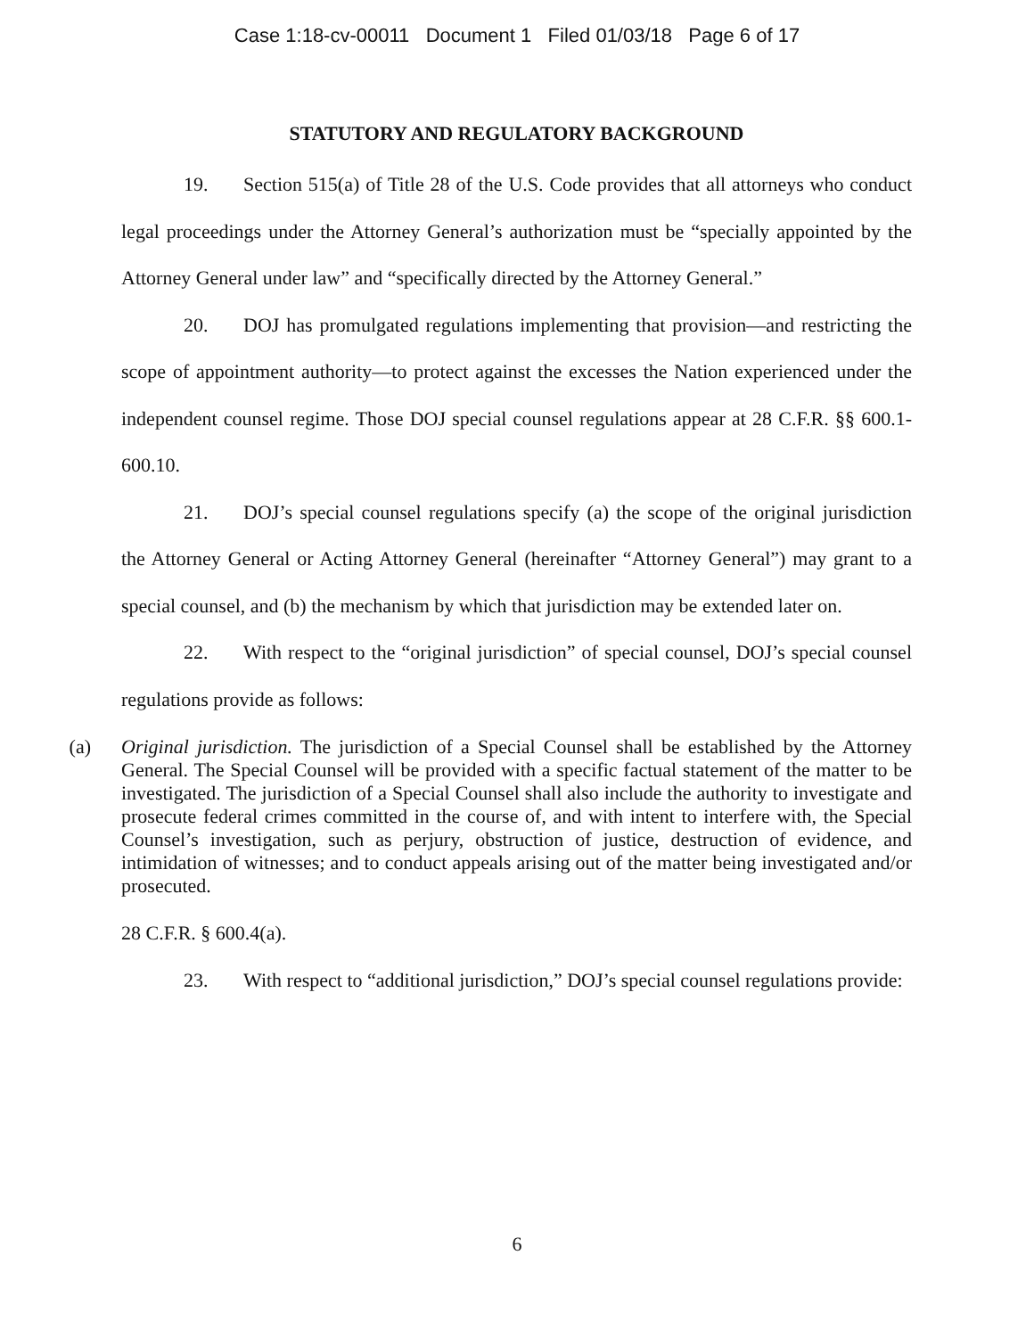Case 1:18-cv-00011 Document 1 Filed 01/03/18 Page 6 of 17
STATUTORY AND REGULATORY BACKGROUND
19. Section 515(a) of Title 28 of the U.S. Code provides that all attorneys who conduct legal proceedings under the Attorney General’s authorization must be “specially appointed by the Attorney General under law” and “specifically directed by the Attorney General.”
20. DOJ has promulgated regulations implementing that provision—and restricting the scope of appointment authority—to protect against the excesses the Nation experienced under the independent counsel regime. Those DOJ special counsel regulations appear at 28 C.F.R. §§ 600.1-600.10.
21. DOJ’s special counsel regulations specify (a) the scope of the original jurisdiction the Attorney General or Acting Attorney General (hereinafter “Attorney General”) may grant to a special counsel, and (b) the mechanism by which that jurisdiction may be extended later on.
22. With respect to the “original jurisdiction” of special counsel, DOJ’s special counsel regulations provide as follows:
(a) Original jurisdiction. The jurisdiction of a Special Counsel shall be established by the Attorney General. The Special Counsel will be provided with a specific factual statement of the matter to be investigated. The jurisdiction of a Special Counsel shall also include the authority to investigate and prosecute federal crimes committed in the course of, and with intent to interfere with, the Special Counsel’s investigation, such as perjury, obstruction of justice, destruction of evidence, and intimidation of witnesses; and to conduct appeals arising out of the matter being investigated and/or prosecuted.
28 C.F.R. § 600.4(a).
23. With respect to “additional jurisdiction,” DOJ’s special counsel regulations provide:
6